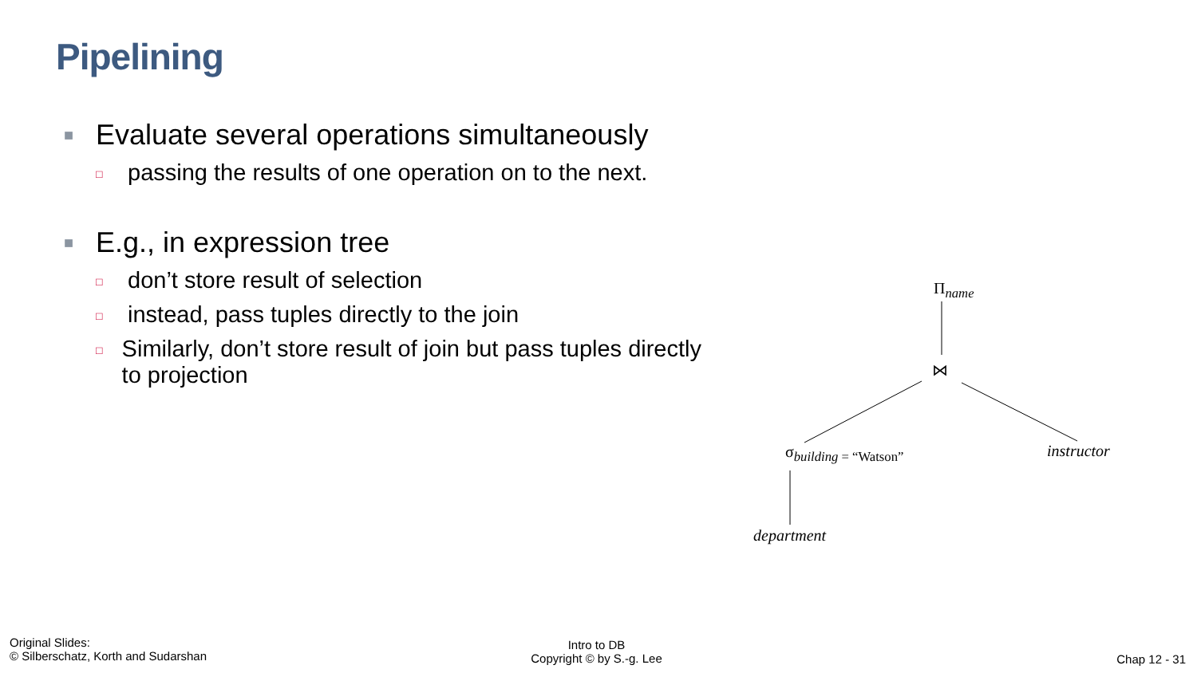Pipelining
■ Evaluate several operations simultaneously
□ passing the results of one operation on to the next.
■ E.g., in expression tree
□ don’t store result of selection
□ instead, pass tuples directly to the join
□ Similarly, don’t store result of join but pass tuples directly to projection
Π<sub>name</sub>
⋈
σ<sub>building = “Watson”</sub> instructor
department
Original Slides:
© Silberschatz, Korth and Sudarshan
Intro to DB
Copyright © by S.-g. Lee
Chap 12 - 31